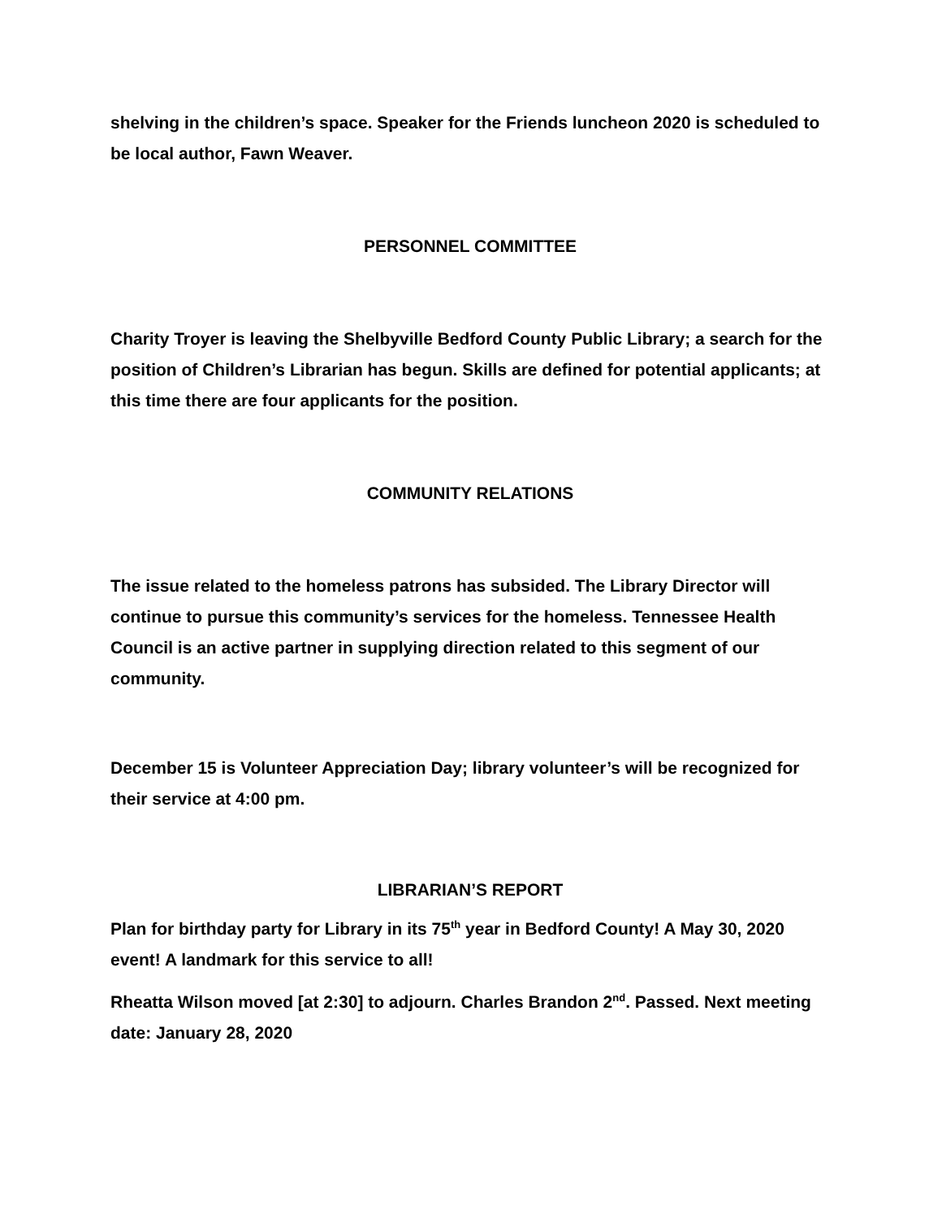shelving in the children’s space. Speaker for the Friends luncheon 2020 is scheduled to be local author, Fawn Weaver.
PERSONNEL COMMITTEE
Charity Troyer is leaving the Shelbyville Bedford County Public Library; a search for the position of Children’s Librarian has begun. Skills are defined for potential applicants; at this time there are four applicants for the position.
COMMUNITY RELATIONS
The issue related to the homeless patrons has subsided. The Library Director will continue to pursue this community’s services for the homeless. Tennessee Health Council is an active partner in supplying direction related to this segment of our community.
December 15 is Volunteer Appreciation Day; library volunteer’s will be recognized for their service at 4:00 pm.
LIBRARIAN’S REPORT
Plan for birthday party for Library in its 75<sup>th</sup> year in Bedford County! A May 30, 2020 event! A landmark for this service to all!
Rheatta Wilson moved [at 2:30] to adjourn. Charles Brandon 2<sup>nd</sup>. Passed. Next meeting date: January 28, 2020